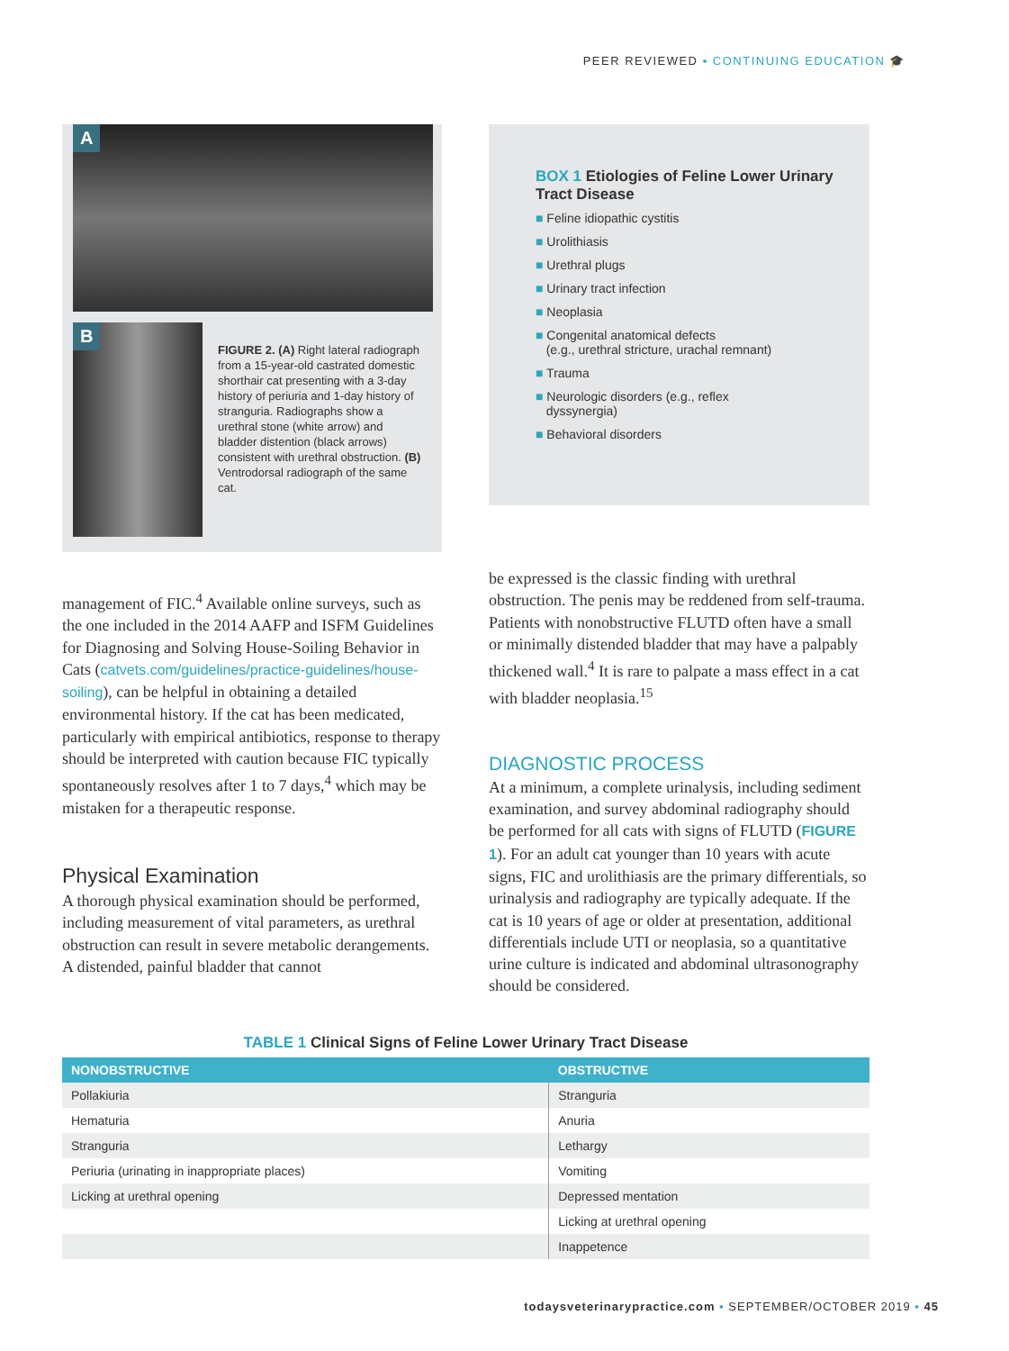PEER REVIEWED ▪ CONTINUING EDUCATION 🎓
A
B
FIGURE 2. (A) Right lateral radiograph from a 15-year-old castrated domestic shorthair cat presenting with a 3-day history of periuria and 1-day history of stranguria. Radiographs show a urethral stone (white arrow) and bladder distention (black arrows) consistent with urethral obstruction. (B) Ventrodorsal radiograph of the same cat.
BOX 1 Etiologies of Feline Lower Urinary Tract Disease
■ Feline idiopathic cystitis
■ Urolithiasis
■ Urethral plugs
■ Urinary tract infection
■ Neoplasia
■ Congenital anatomical defects
(e.g., urethral stricture, urachal remnant)
■ Trauma
■ Neurologic disorders (e.g., reflex
dyssynergia)
■ Behavioral disorders
management of FIC.<sup>4</sup> Available online surveys, such as the one included in the 2014 AAFP and ISFM Guidelines for Diagnosing and Solving House-Soiling Behavior in Cats (catvets.com/guidelines/practice-guidelines/house-soiling), can be helpful in obtaining a detailed environmental history. If the cat has been medicated, particularly with empirical antibiotics, response to therapy should be interpreted with caution because FIC typically spontaneously resolves after 1 to 7 days,<sup>4</sup> which may be mistaken for a therapeutic response.
Physical Examination
A thorough physical examination should be performed, including measurement of vital parameters, as urethral obstruction can result in severe metabolic derangements. A distended, painful bladder that cannot
be expressed is the classic finding with urethral obstruction. The penis may be reddened from self-trauma. Patients with nonobstructive FLUTD often have a small or minimally distended bladder that may have a palpably thickened wall.<sup>4</sup> It is rare to palpate a mass effect in a cat with bladder neoplasia.<sup>15</sup>
DIAGNOSTIC PROCESS
At a minimum, a complete urinalysis, including sediment examination, and survey abdominal radiography should be performed for all cats with signs of FLUTD (FIGURE 1). For an adult cat younger than 10 years with acute signs, FIC and urolithiasis are the primary differentials, so urinalysis and radiography are typically adequate. If the cat is 10 years of age or older at presentation, additional differentials include UTI or neoplasia, so a quantitative urine culture is indicated and abdominal ultrasonography should be considered.
TABLE 1 Clinical Signs of Feline Lower Urinary Tract Disease
| NONOBSTRUCTIVE | OBSTRUCTIVE |
| --- | --- |
| Pollakiuria | Stranguria |
| Hematuria | Anuria |
| Stranguria | Lethargy |
| Periuria (urinating in inappropriate places) | Vomiting |
| Licking at urethral opening | Depressed mentation |
| | Licking at urethral opening |
| | Inappetence |
todaysveterinarypractice.com ▪ SEPTEMBER/OCTOBER 2019 ▪ 45